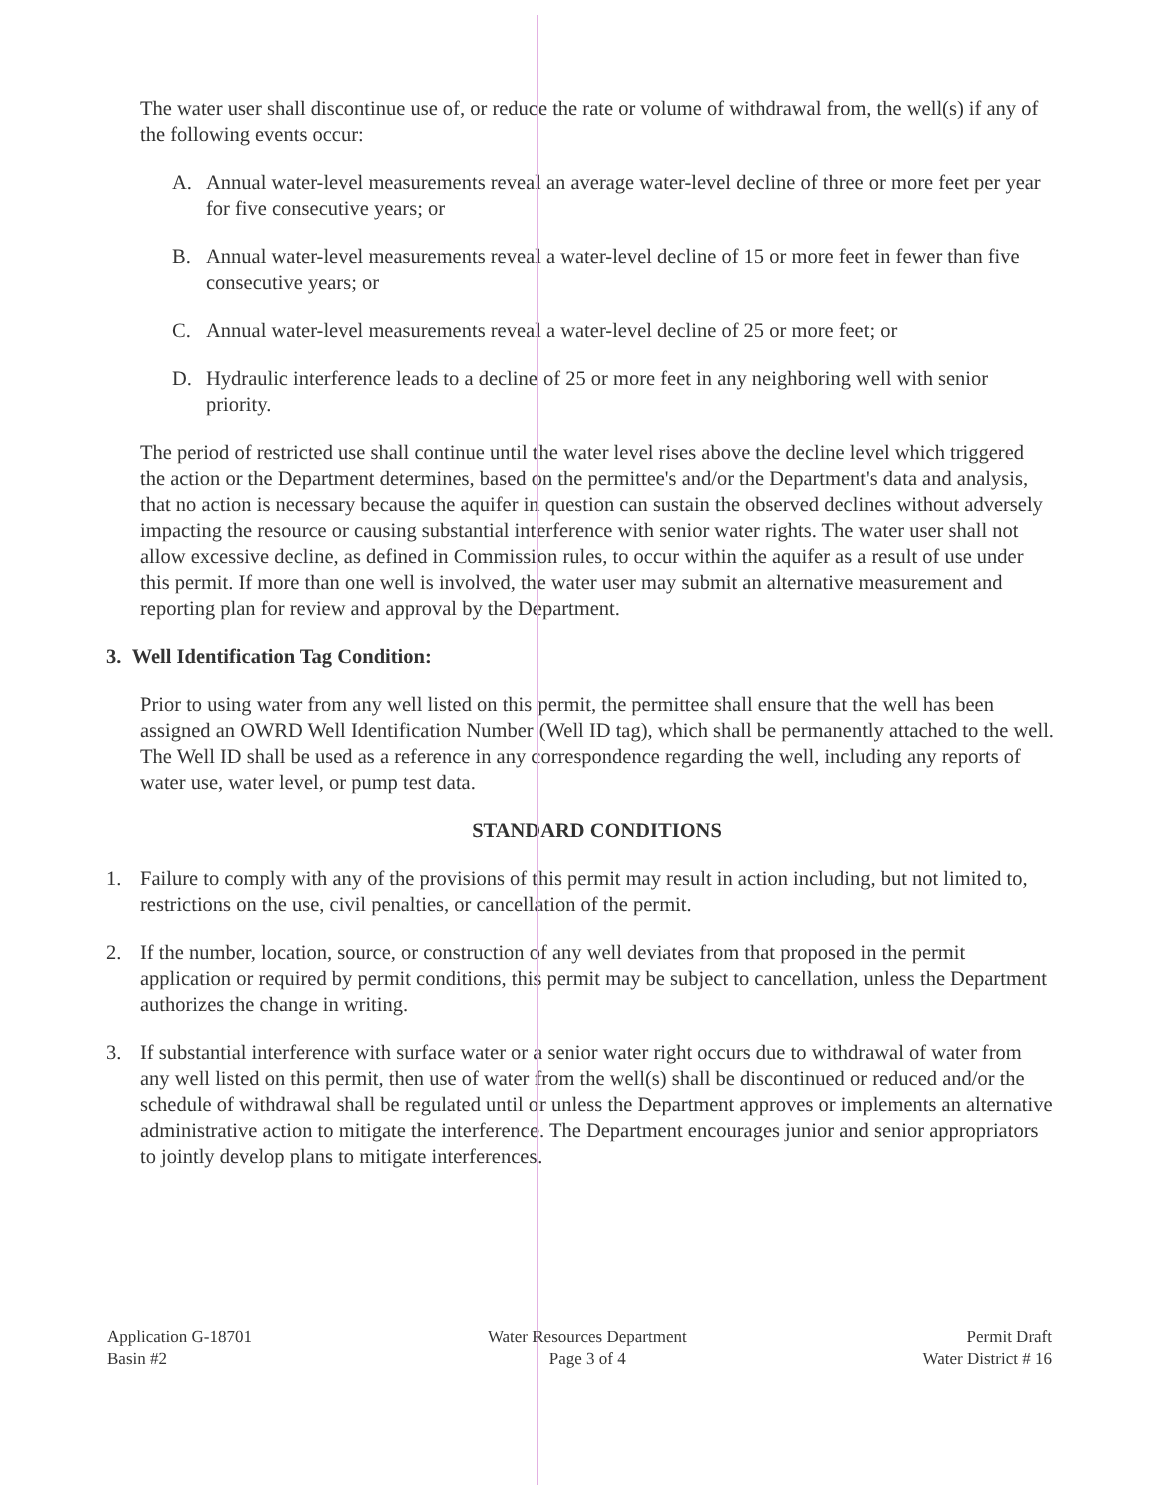The water user shall discontinue use of, or reduce the rate or volume of withdrawal from, the well(s) if any of the following events occur:
A. Annual water-level measurements reveal an average water-level decline of three or more feet per year for five consecutive years; or
B. Annual water-level measurements reveal a water-level decline of 15 or more feet in fewer than five consecutive years; or
C. Annual water-level measurements reveal a water-level decline of 25 or more feet; or
D. Hydraulic interference leads to a decline of 25 or more feet in any neighboring well with senior priority.
The period of restricted use shall continue until the water level rises above the decline level which triggered the action or the Department determines, based on the permittee's and/or the Department's data and analysis, that no action is necessary because the aquifer in question can sustain the observed declines without adversely impacting the resource or causing substantial interference with senior water rights. The water user shall not allow excessive decline, as defined in Commission rules, to occur within the aquifer as a result of use under this permit. If more than one well is involved, the water user may submit an alternative measurement and reporting plan for review and approval by the Department.
3. Well Identification Tag Condition:
Prior to using water from any well listed on this permit, the permittee shall ensure that the well has been assigned an OWRD Well Identification Number (Well ID tag), which shall be permanently attached to the well. The Well ID shall be used as a reference in any correspondence regarding the well, including any reports of water use, water level, or pump test data.
STANDARD CONDITIONS
1. Failure to comply with any of the provisions of this permit may result in action including, but not limited to, restrictions on the use, civil penalties, or cancellation of the permit.
2. If the number, location, source, or construction of any well deviates from that proposed in the permit application or required by permit conditions, this permit may be subject to cancellation, unless the Department authorizes the change in writing.
3. If substantial interference with surface water or a senior water right occurs due to withdrawal of water from any well listed on this permit, then use of water from the well(s) shall be discontinued or reduced and/or the schedule of withdrawal shall be regulated until or unless the Department approves or implements an alternative administrative action to mitigate the interference. The Department encourages junior and senior appropriators to jointly develop plans to mitigate interferences.
Application G-18701
Basin #2
Water Resources Department
Page 3 of 4
Permit Draft
Water District # 16